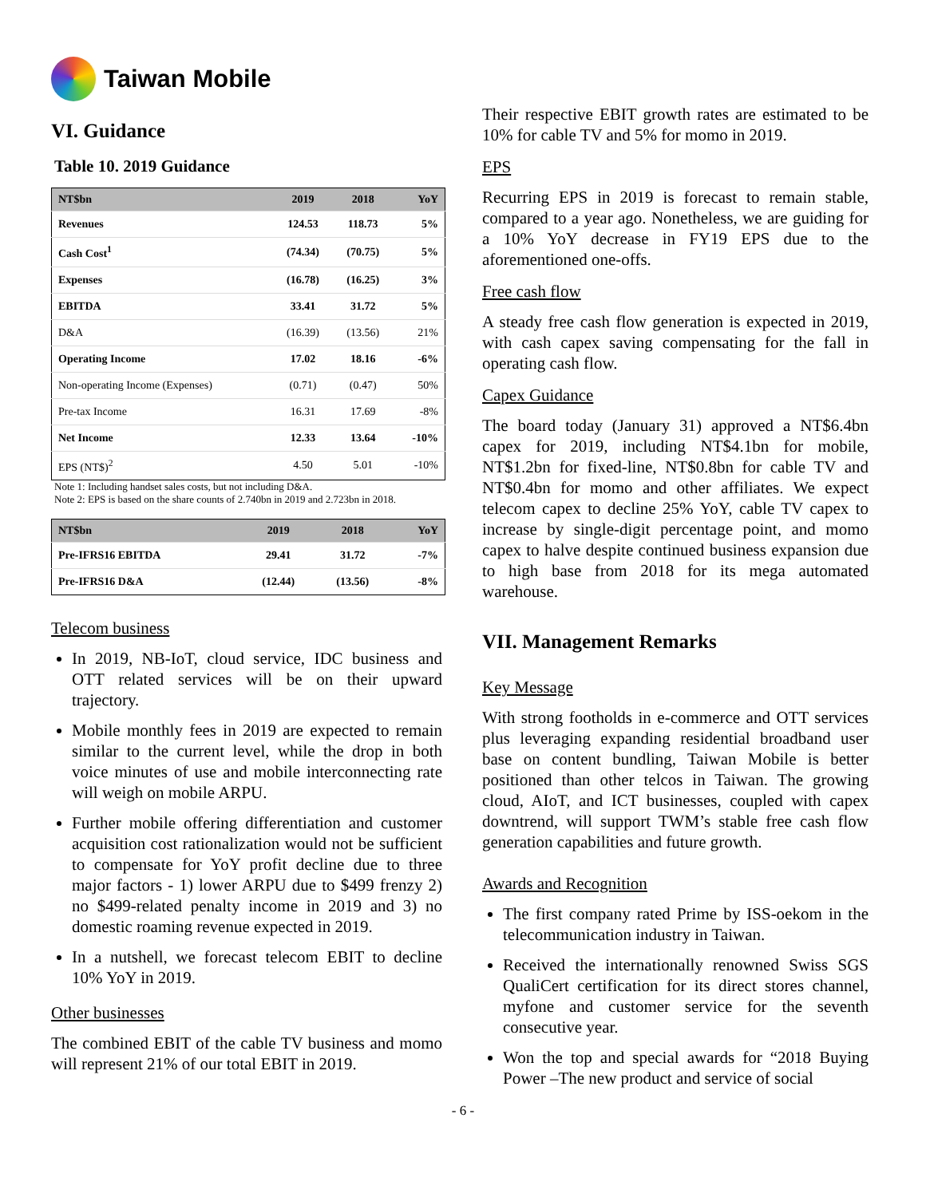Taiwan Mobile
VI. Guidance
Table 10. 2019 Guidance
| NT$bn | 2019 | 2018 | YoY |
| --- | --- | --- | --- |
| Revenues | 124.53 | 118.73 | 5% |
| Cash Cost<sup>1</sup> | (74.34) | (70.75) | 5% |
| Expenses | (16.78) | (16.25) | 3% |
| EBITDA | 33.41 | 31.72 | 5% |
| D&A | (16.39) | (13.56) | 21% |
| Operating Income | 17.02 | 18.16 | -6% |
| Non-operating Income (Expenses) | (0.71) | (0.47) | 50% |
| Pre-tax Income | 16.31 | 17.69 | -8% |
| Net Income | 12.33 | 13.64 | -10% |
| EPS (NT$)<sup>2</sup> | 4.50 | 5.01 | -10% |
Note 1: Including handset sales costs, but not including D&A.
Note 2: EPS is based on the share counts of 2.740bn in 2019 and 2.723bn in 2018.
| NT$bn | 2019 | 2018 | YoY |
| --- | --- | --- | --- |
| Pre-IFRS16 EBITDA | 29.41 | 31.72 | -7% |
| Pre-IFRS16 D&A | (12.44) | (13.56) | -8% |
Telecom business
In 2019, NB-IoT, cloud service, IDC business and OTT related services will be on their upward trajectory.
Mobile monthly fees in 2019 are expected to remain similar to the current level, while the drop in both voice minutes of use and mobile interconnecting rate will weigh on mobile ARPU.
Further mobile offering differentiation and customer acquisition cost rationalization would not be sufficient to compensate for YoY profit decline due to three major factors - 1) lower ARPU due to $499 frenzy 2) no $499-related penalty income in 2019 and 3) no domestic roaming revenue expected in 2019.
In a nutshell, we forecast telecom EBIT to decline 10% YoY in 2019.
Other businesses
The combined EBIT of the cable TV business and momo will represent 21% of our total EBIT in 2019.
Their respective EBIT growth rates are estimated to be 10% for cable TV and 5% for momo in 2019.
EPS
Recurring EPS in 2019 is forecast to remain stable, compared to a year ago. Nonetheless, we are guiding for a 10% YoY decrease in FY19 EPS due to the aforementioned one-offs.
Free cash flow
A steady free cash flow generation is expected in 2019, with cash capex saving compensating for the fall in operating cash flow.
Capex Guidance
The board today (January 31) approved a NT$6.4bn capex for 2019, including NT$4.1bn for mobile, NT$1.2bn for fixed-line, NT$0.8bn for cable TV and NT$0.4bn for momo and other affiliates. We expect telecom capex to decline 25% YoY, cable TV capex to increase by single-digit percentage point, and momo capex to halve despite continued business expansion due to high base from 2018 for its mega automated warehouse.
VII. Management Remarks
Key Message
With strong footholds in e-commerce and OTT services plus leveraging expanding residential broadband user base on content bundling, Taiwan Mobile is better positioned than other telcos in Taiwan. The growing cloud, AIoT, and ICT businesses, coupled with capex downtrend, will support TWM’s stable free cash flow generation capabilities and future growth.
Awards and Recognition
The first company rated Prime by ISS-oekom in the telecommunication industry in Taiwan.
Received the internationally renowned Swiss SGS QualiCert certification for its direct stores channel, myfone and customer service for the seventh consecutive year.
Won the top and special awards for “2018 Buying Power –The new product and service of social
- 6 -